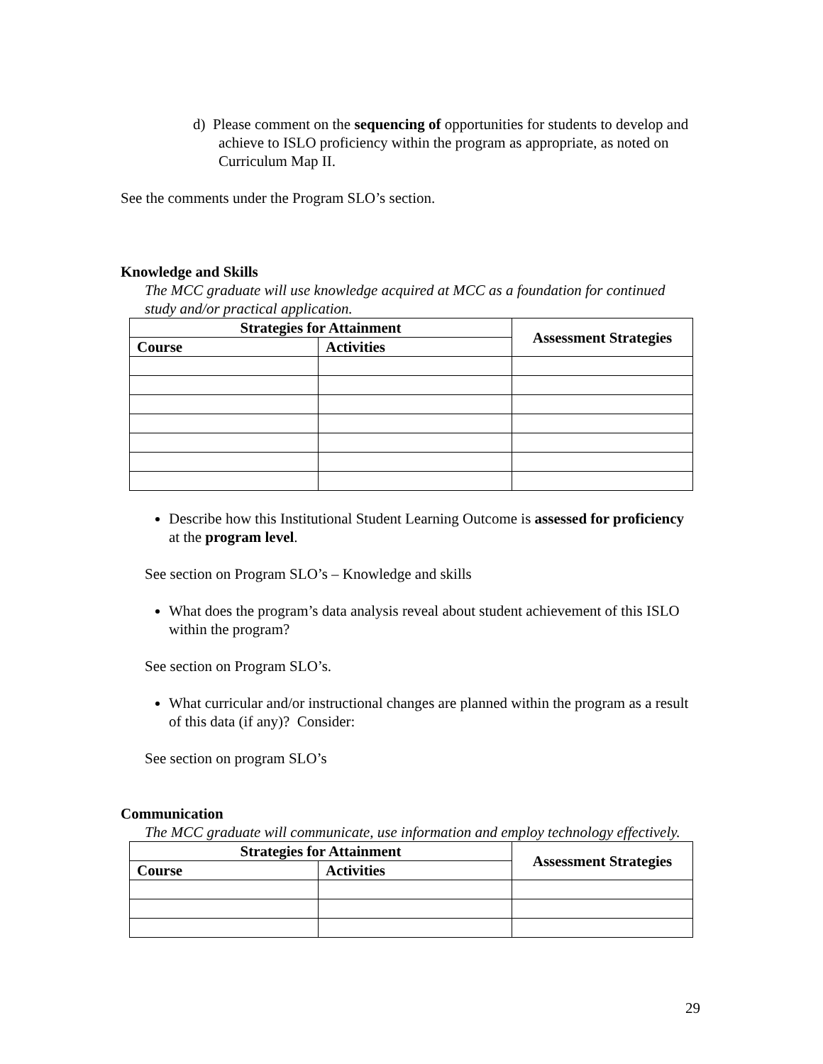d) Please comment on the sequencing of opportunities for students to develop and achieve to ISLO proficiency within the program as appropriate, as noted on Curriculum Map II.
See the comments under the Program SLO’s section.
Knowledge and Skills
The MCC graduate will use knowledge acquired at MCC as a foundation for continued study and/or practical application.
| Strategies for Attainment | | Assessment Strategies |
| --- | --- | --- |
| Course | Activities | |
Describe how this Institutional Student Learning Outcome is assessed for proficiency at the program level.
See section on Program SLO’s – Knowledge and skills
What does the program’s data analysis reveal about student achievement of this ISLO within the program?
See section on Program SLO’s.
What curricular and/or instructional changes are planned within the program as a result of this data (if any)? Consider:
See section on program SLO’s
Communication
The MCC graduate will communicate, use information and employ technology effectively.
| Strategies for Attainment | | Assessment Strategies |
| --- | --- | --- |
| Course | Activities | |
29